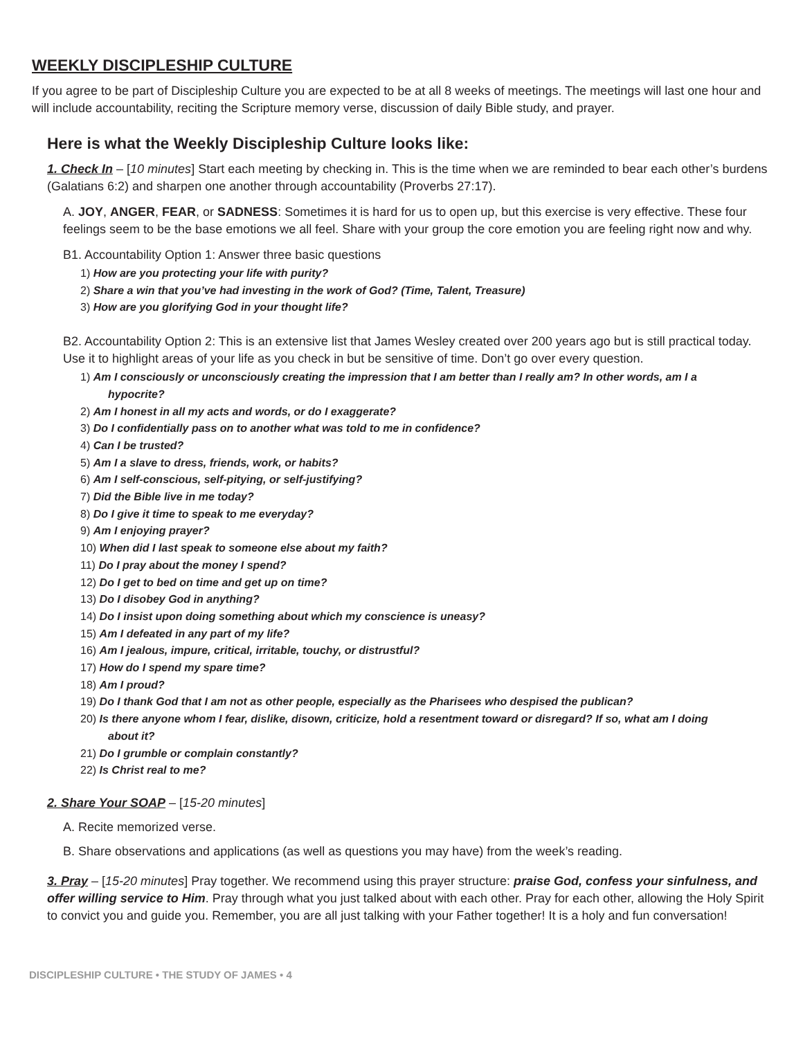WEEKLY DISCIPLESHIP CULTURE
If you agree to be part of Discipleship Culture you are expected to be at all 8 weeks of meetings. The meetings will last one hour and will include accountability, reciting the Scripture memory verse, discussion of daily Bible study, and prayer.
Here is what the Weekly Discipleship Culture looks like:
1. Check In – [10 minutes] Start each meeting by checking in. This is the time when we are reminded to bear each other’s burdens (Galatians 6:2) and sharpen one another through accountability (Proverbs 27:17).
A. JOY, ANGER, FEAR, or SADNESS: Sometimes it is hard for us to open up, but this exercise is very effective. These four feelings seem to be the base emotions we all feel. Share with your group the core emotion you are feeling right now and why.
B1. Accountability Option 1: Answer three basic questions
1) How are you protecting your life with purity?
2) Share a win that you’ve had investing in the work of God? (Time, Talent, Treasure)
3) How are you glorifying God in your thought life?
B2. Accountability Option 2: This is an extensive list that James Wesley created over 200 years ago but is still practical today. Use it to highlight areas of your life as you check in but be sensitive of time. Don’t go over every question.
1) Am I consciously or unconsciously creating the impression that I am better than I really am? In other words, am I a
hypocrite?
2) Am I honest in all my acts and words, or do I exaggerate?
3) Do I confidentially pass on to another what was told to me in confidence?
4) Can I be trusted?
5) Am I a slave to dress, friends, work, or habits?
6) Am I self-conscious, self-pitying, or self-justifying?
7) Did the Bible live in me today?
8) Do I give it time to speak to me everyday?
9) Am I enjoying prayer?
10) When did I last speak to someone else about my faith?
11) Do I pray about the money I spend?
12) Do I get to bed on time and get up on time?
13) Do I disobey God in anything?
14) Do I insist upon doing something about which my conscience is uneasy?
15) Am I defeated in any part of my life?
16) Am I jealous, impure, critical, irritable, touchy, or distrustful?
17) How do I spend my spare time?
18) Am I proud?
19) Do I thank God that I am not as other people, especially as the Pharisees who despised the publican?
20) Is there anyone whom I fear, dislike, disown, criticize, hold a resentment toward or disregard? If so, what am I doing
about it?
21) Do I grumble or complain constantly?
22) Is Christ real to me?
2. Share Your SOAP – [15-20 minutes]
A. Recite memorized verse.
B. Share observations and applications (as well as questions you may have) from the week’s reading.
3. Pray – [15-20 minutes] Pray together. We recommend using this prayer structure: praise God, confess your sinfulness, and offer willing service to Him. Pray through what you just talked about with each other. Pray for each other, allowing the Holy Spirit to convict you and guide you. Remember, you are all just talking with your Father together! It is a holy and fun conversation!
DISCIPLESHIP CULTURE • THE STUDY OF JAMES • 4